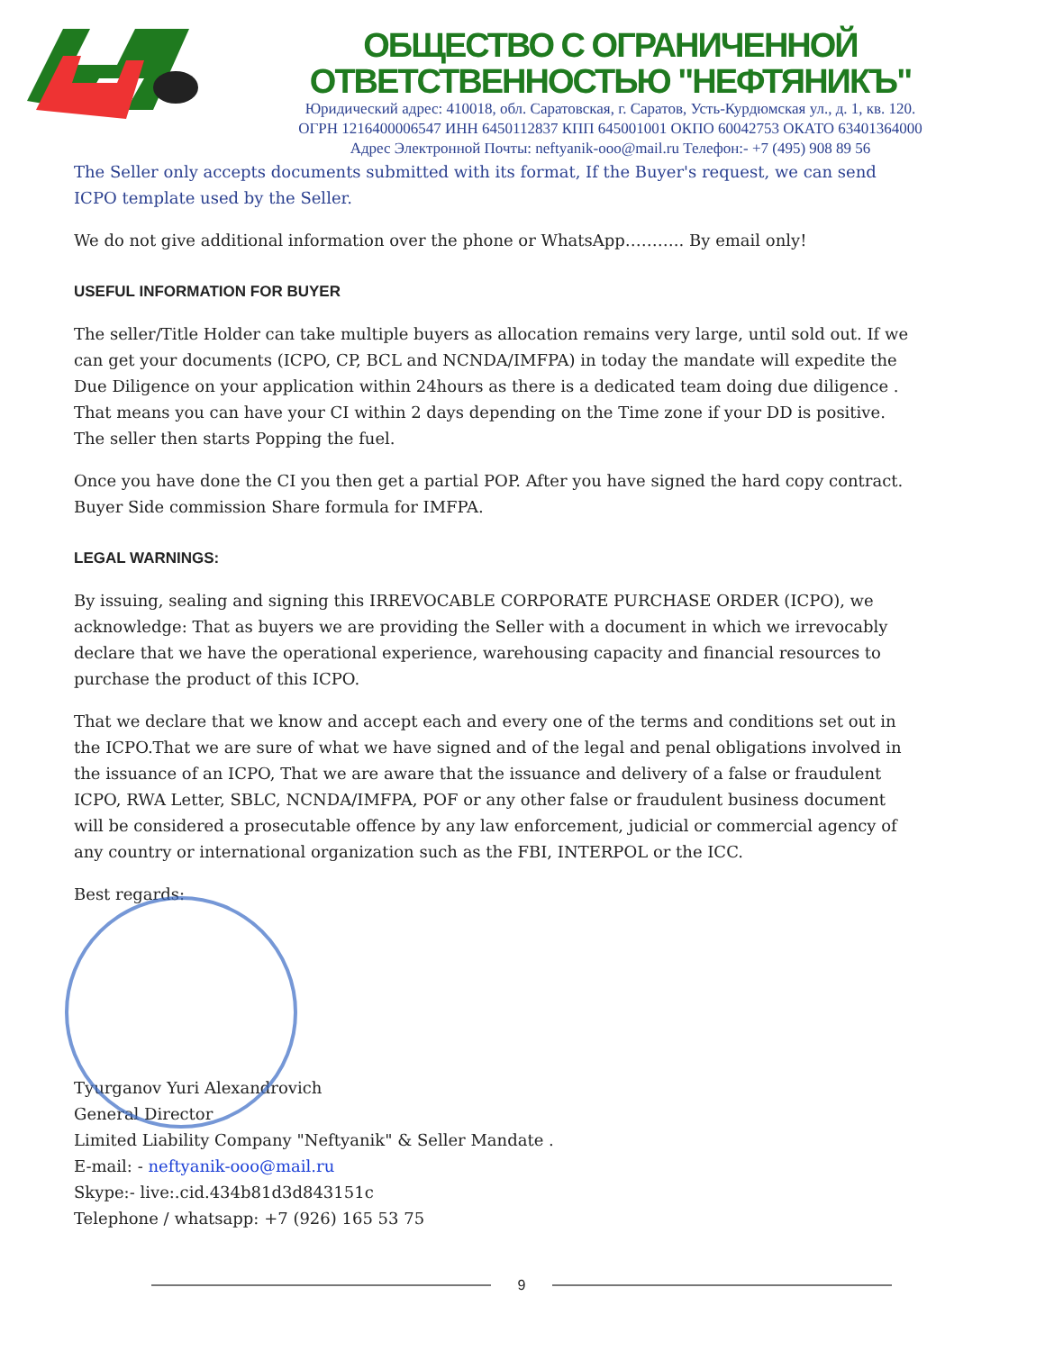ОБЩЕСТВО С ОГРАНИЧЕННОЙ ОТВЕТСТВЕННОСТЬЮ "НЕФТЯНИКЪ"
Юридический адрес: 410018, обл. Саратовская, г. Саратов, Усть-Курдюмская ул., д. 1, кв. 120.
ОГРН 1216400006547 ИНН 6450112837 КПП 645001001 ОКПО 60042753 ОКАТО 63401364000
Адрес Электронной Почты: neftyanik-ooo@mail.ru Телефон:- +7 (495) 908 89 56
The Seller only accepts documents submitted with its format, If the Buyer's request, we can send ICPO template used by the Seller.
We do not give additional information over the phone or WhatsApp……….. By email only!
USEFUL INFORMATION FOR BUYER
The seller/Title Holder can take multiple buyers as allocation remains very large, until sold out. If we can get your documents (ICPO, CP, BCL and NCNDA/IMFPA) in today the mandate will expedite the Due Diligence on your application within 24hours as there is a dedicated team doing due diligence . That means you can have your CI within 2 days depending on the Time zone if your DD is positive. The seller then starts Popping the fuel.
Once you have done the CI you then get a partial POP. After you have signed the hard copy contract. Buyer Side commission Share formula for IMFPA.
LEGAL WARNINGS:
By issuing, sealing and signing this IRREVOCABLE CORPORATE PURCHASE ORDER (ICPO), we acknowledge: That as buyers we are providing the Seller with a document in which we irrevocably declare that we have the operational experience, warehousing capacity and financial resources to purchase the product of this ICPO.
That we declare that we know and accept each and every one of the terms and conditions set out in the ICPO.That we are sure of what we have signed and of the legal and penal obligations involved in the issuance of an ICPO, That we are aware that the issuance and delivery of a false or fraudulent ICPO, RWA Letter, SBLC, NCNDA/IMFPA, POF or any other false or fraudulent business document will be considered a prosecutable offence by any law enforcement, judicial or commercial agency of any country or international organization such as the FBI, INTERPOL or the ICC.
Best regards:
Tyurganov Yuri Alexandrovich
General Director
Limited Liability Company "Neftyanik" & Seller Mandate .
E-mail: - neftyanik-ooo@mail.ru
Skype:- live:.cid.434b81d3d843151c
Telephone / whatsapp: +7 (926) 165 53 75
9